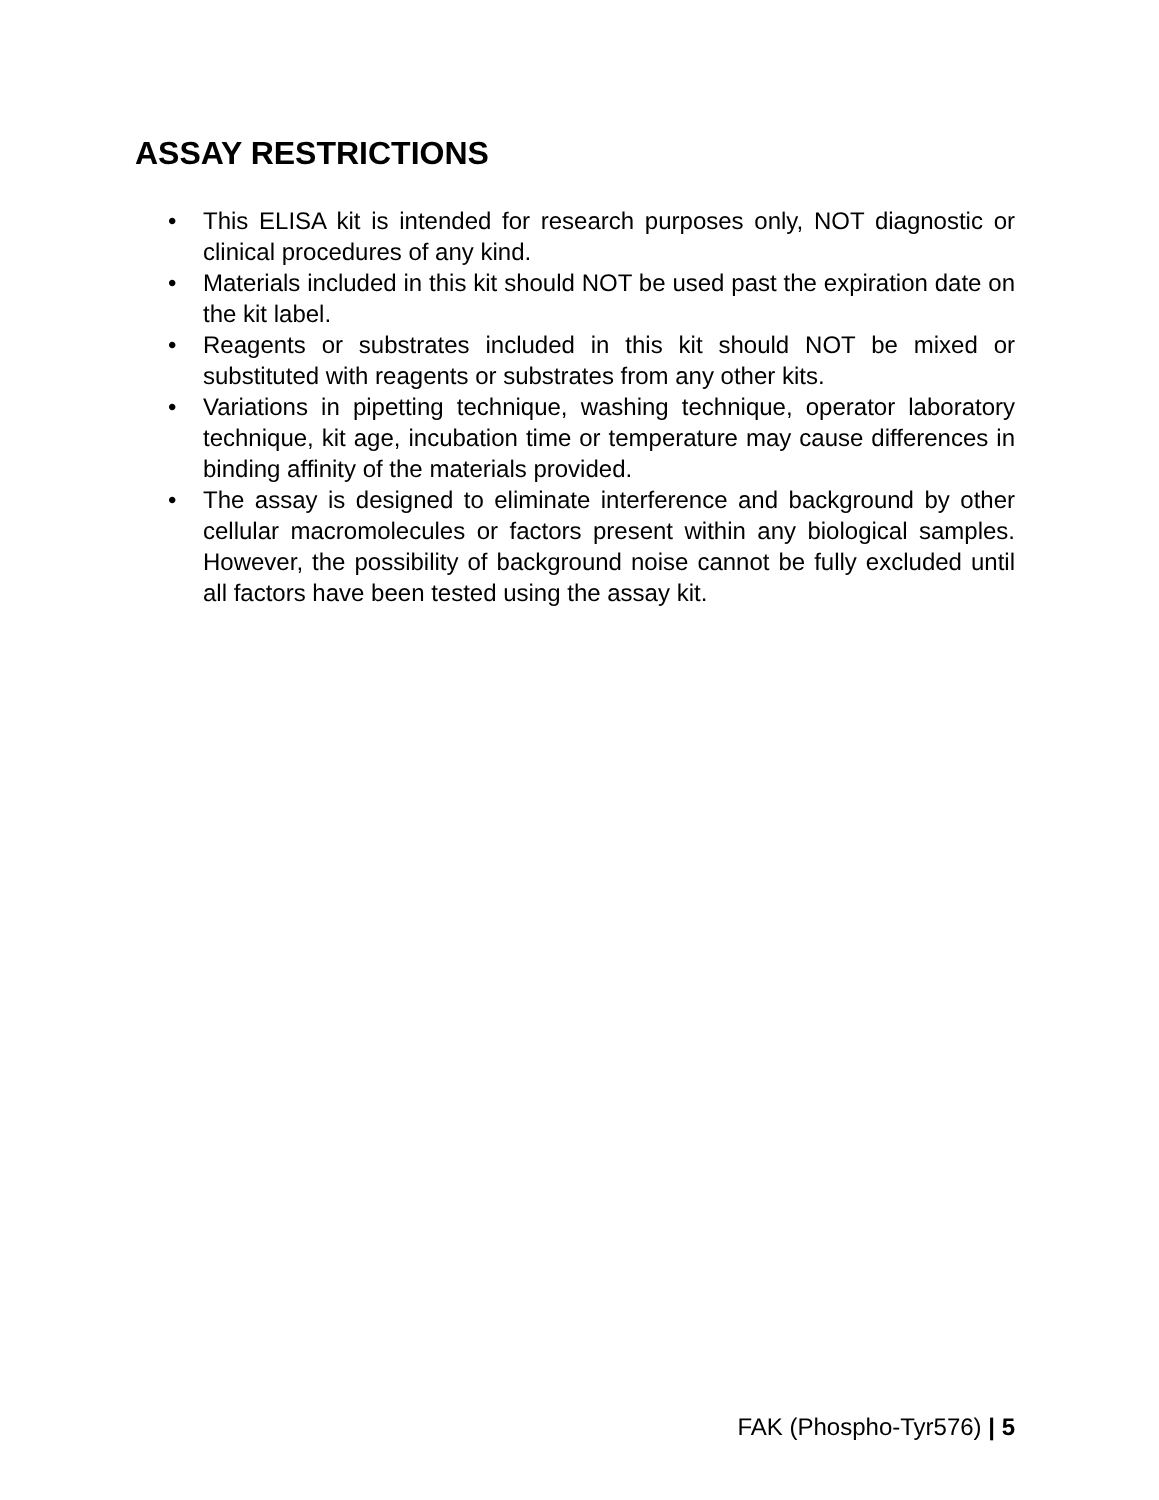ASSAY RESTRICTIONS
• This ELISA kit is intended for research purposes only, NOT diagnostic or clinical procedures of any kind.
• Materials included in this kit should NOT be used past the expiration date on the kit label.
• Reagents or substrates included in this kit should NOT be mixed or substituted with reagents or substrates from any other kits.
• Variations in pipetting technique, washing technique, operator laboratory technique, kit age, incubation time or temperature may cause differences in binding affinity of the materials provided.
• The assay is designed to eliminate interference and background by other cellular macromolecules or factors present within any biological samples. However, the possibility of background noise cannot be fully excluded until all factors have been tested using the assay kit.
FAK (Phospho-Tyr576) | 5